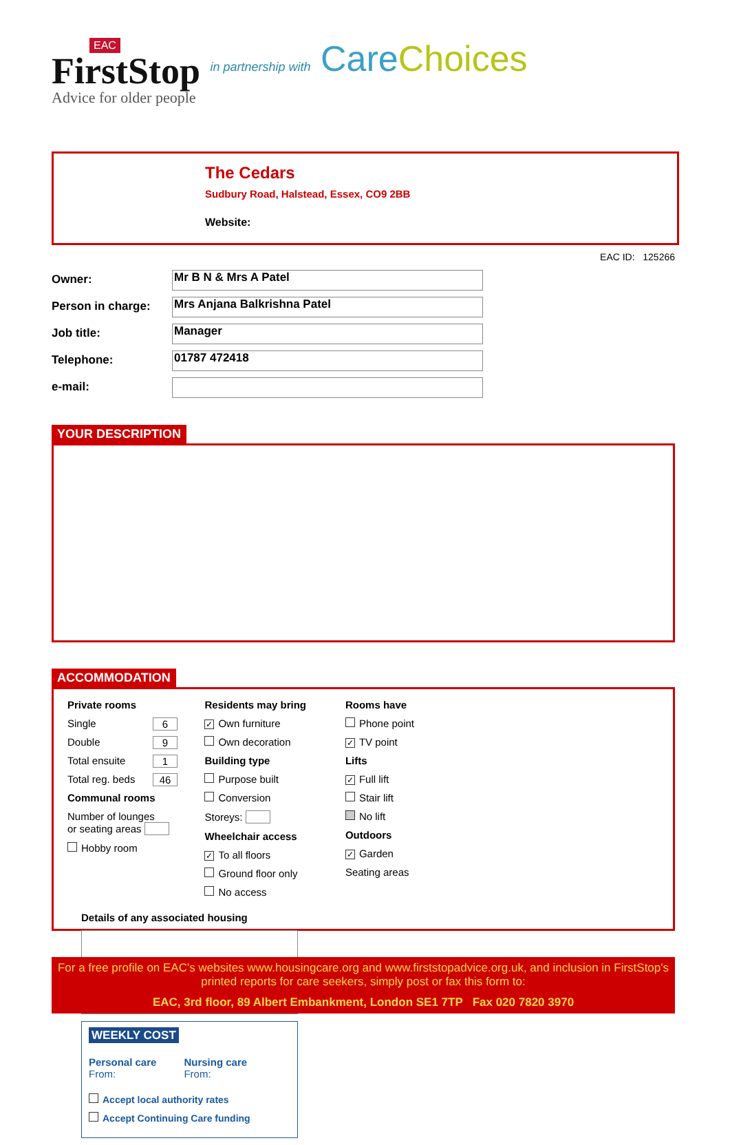EAC
FirstStop
Advice for older people
in partnership with Care Choices
The Cedars
Sudbury Road, Halstead, Essex, CO9 2BB
Website:
EAC ID: 125266
Owner: Mr B N & Mrs A Patel
Person in charge: Mrs Anjana Balkrishna Patel
Job title: Manager
Telephone: 01787 472418
e-mail:
YOUR DESCRIPTION
ACCOMMODATION
Private rooms
Single 6
Double 9
Total ensuite 1
Total reg. beds 46
Communal rooms
Number of lounges
or seating areas
Hobby room
Residents may bring
✓ Own furniture
Own decoration
Building type
Purpose built
Conversion
Storeys:
Wheelchair access
✓ To all floors
Ground floor only
No access
Rooms have
Phone point
✓ TV point
Lifts
✓ Full lift
Stair lift
No lift
Outdoors
✓ Garden
Seating areas
Details of any associated housing
WEEKLY COST
Personal care
From:
Nursing care
From:
Accept local authority rates
Accept Continuing Care funding
For a free profile on EAC's websites www.housingcare.org and www.firststopadvice.org.uk, and inclusion in FirstStop's printed reports for care seekers, simply post or fax this form to:
EAC, 3rd floor, 89 Albert Embankment, London SE1 7TP Fax 020 7820 3970